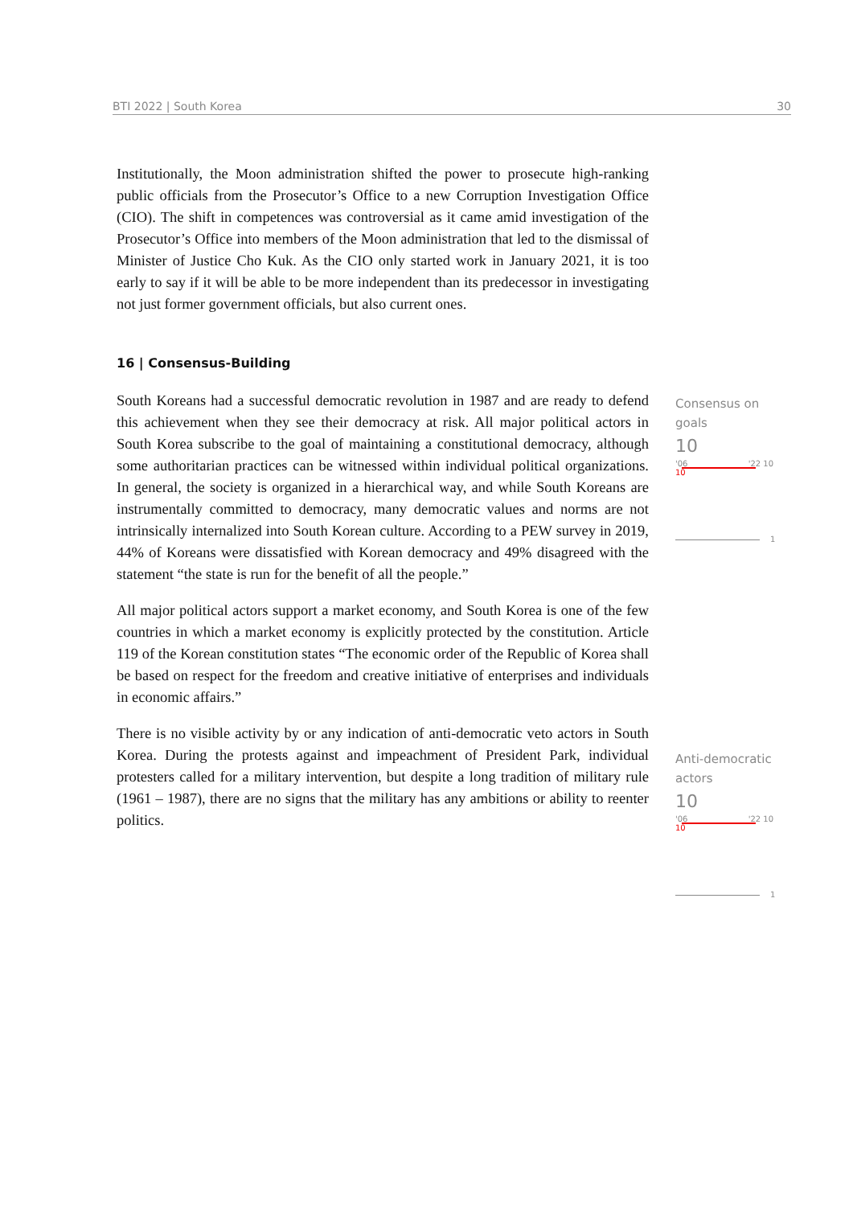BTI 2022 | South Korea 30
Institutionally, the Moon administration shifted the power to prosecute high-ranking public officials from the Prosecutor’s Office to a new Corruption Investigation Office (CIO). The shift in competences was controversial as it came amid investigation of the Prosecutor’s Office into members of the Moon administration that led to the dismissal of Minister of Justice Cho Kuk. As the CIO only started work in January 2021, it is too early to say if it will be able to be more independent than its predecessor in investigating not just former government officials, but also current ones.
16 | Consensus-Building
South Koreans had a successful democratic revolution in 1987 and are ready to defend this achievement when they see their democracy at risk. All major political actors in South Korea subscribe to the goal of maintaining a constitutional democracy, although some authoritarian practices can be witnessed within individual political organizations. In general, the society is organized in a hierarchical way, and while South Koreans are instrumentally committed to democracy, many democratic values and norms are not intrinsically internalized into South Korean culture. According to a PEW survey in 2019, 44% of Koreans were dissatisfied with Korean democracy and 49% disagreed with the statement “the state is run for the benefit of all the people.”
All major political actors support a market economy, and South Korea is one of the few countries in which a market economy is explicitly protected by the constitution. Article 119 of the Korean constitution states “The economic order of the Republic of Korea shall be based on respect for the freedom and creative initiative of enterprises and individuals in economic affairs.”
There is no visible activity by or any indication of anti-democratic veto actors in South Korea. During the protests against and impeachment of President Park, individual protesters called for a military intervention, but despite a long tradition of military rule (1961 – 1987), there are no signs that the military has any ambitions or ability to reenter politics.
Consensus on goals
10
'06 '22 10
10
1
Anti-democratic actors
10
'06 '22 10
10
1